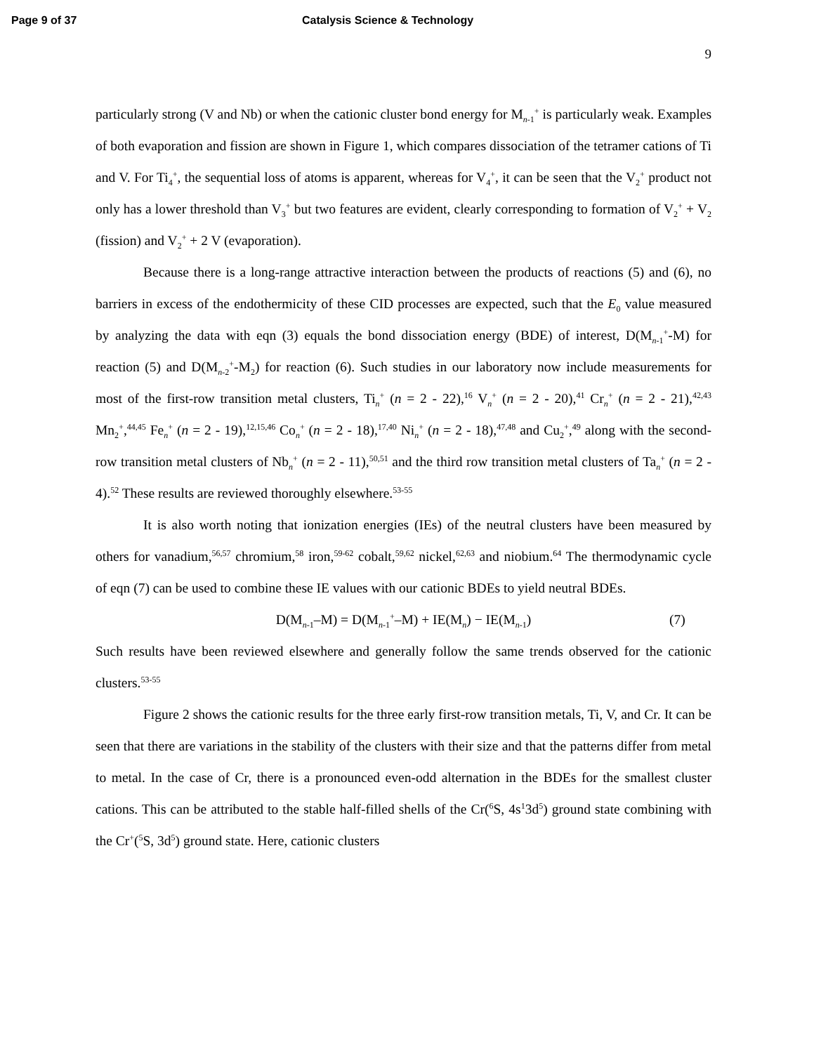Page 9 of 37 Catalysis Science & Technology
9
particularly strong (V and Nb) or when the cationic cluster bond energy for M<sub>n-1</sub><sup>+</sup> is particularly weak. Examples of both evaporation and fission are shown in Figure 1, which compares dissociation of the tetramer cations of Ti and V. For Ti<sub>4</sub><sup>+</sup>, the sequential loss of atoms is apparent, whereas for V<sub>4</sub><sup>+</sup>, it can be seen that the V<sub>2</sub><sup>+</sup> product not only has a lower threshold than V<sub>3</sub><sup>+</sup> but two features are evident, clearly corresponding to formation of V<sub>2</sub><sup>+</sup> + V<sub>2</sub> (fission) and V<sub>2</sub><sup>+</sup> + 2 V (evaporation).
Because there is a long-range attractive interaction between the products of reactions (5) and (6), no barriers in excess of the endothermicity of these CID processes are expected, such that the E<sub>0</sub> value measured by analyzing the data with eqn (3) equals the bond dissociation energy (BDE) of interest, D(M<sub>n-1</sub><sup>+</sup>-M) for reaction (5) and D(M<sub>n-2</sub><sup>+</sup>-M<sub>2</sub>) for reaction (6). Such studies in our laboratory now include measurements for most of the first-row transition metal clusters, Ti<sub>n</sub><sup>+</sup> (n = 2 - 22),<sup>16</sup> V<sub>n</sub><sup>+</sup> (n = 2 - 20),<sup>41</sup> Cr<sub>n</sub><sup>+</sup> (n = 2 - 21),<sup>42,43</sup> Mn<sub>2</sub><sup>+</sup>,<sup>44,45</sup> Fe<sub>n</sub><sup>+</sup> (n = 2 - 19),<sup>12,15,46</sup> Co<sub>n</sub><sup>+</sup> (n = 2 - 18),<sup>17,40</sup> Ni<sub>n</sub><sup>+</sup> (n = 2 - 18),<sup>47,48</sup> and Cu<sub>2</sub><sup>+</sup>,<sup>49</sup> along with the second-row transition metal clusters of Nb<sub>n</sub><sup>+</sup> (n = 2 - 11),<sup>50,51</sup> and the third row transition metal clusters of Ta<sub>n</sub><sup>+</sup> (n = 2 - 4).<sup>52</sup> These results are reviewed thoroughly elsewhere.<sup>53-55</sup>
It is also worth noting that ionization energies (IEs) of the neutral clusters have been measured by others for vanadium,<sup>56,57</sup> chromium,<sup>58</sup> iron,<sup>59-62</sup> cobalt,<sup>59,62</sup> nickel,<sup>62,63</sup> and niobium.<sup>64</sup> The thermodynamic cycle of eqn (7) can be used to combine these IE values with our cationic BDEs to yield neutral BDEs.
D(M<sub>n-1</sub>–M) = D(M<sub>n-1</sub><sup>+</sup>–M) + IE(M<sub>n</sub>) − IE(M<sub>n-1</sub>) (7)
Such results have been reviewed elsewhere and generally follow the same trends observed for the cationic clusters.<sup>53-55</sup>
Figure 2 shows the cationic results for the three early first-row transition metals, Ti, V, and Cr. It can be seen that there are variations in the stability of the clusters with their size and that the patterns differ from metal to metal. In the case of Cr, there is a pronounced even-odd alternation in the BDEs for the smallest cluster cations. This can be attributed to the stable half-filled shells of the Cr(<sup>6</sup>S, 4s<sup>1</sup>3d<sup>5</sup>) ground state combining with the Cr<sup>+</sup>(<sup>5</sup>S, 3d<sup>5</sup>) ground state. Here, cationic clusters